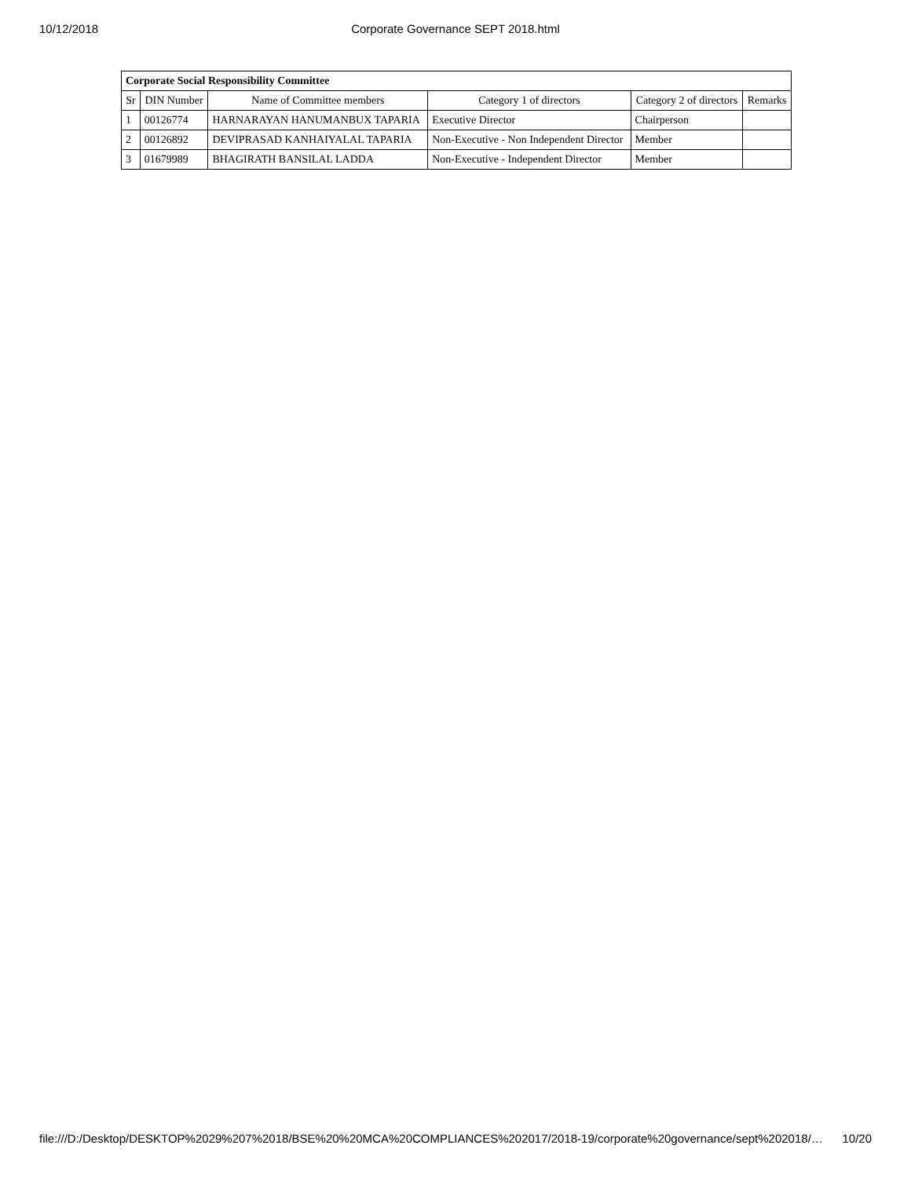10/12/2018
Corporate Governance SEPT 2018.html
| Corporate Social Responsibility Committee | | | | | |
| --- | --- | --- | --- | --- | --- |
| Sr | DIN Number | Name of Committee members | Category 1 of directors | Category 2 of directors | Remarks |
| 1 | 00126774 | HARNARAYAN HANUMANBUX TAPARIA | Executive Director | Chairperson | |
| 2 | 00126892 | DEVIPRASAD KANHAIYALAL TAPARIA | Non-Executive - Non Independent Director | Member | |
| 3 | 01679989 | BHAGIRATH BANSILAL LADDA | Non-Executive - Independent Director | Member | |
file:///D:/Desktop/DESKTOP%2029%207%2018/BSE%20%20MCA%20COMPLIANCES%202017/2018-19/corporate%20governance/sept%202018/… 10/20